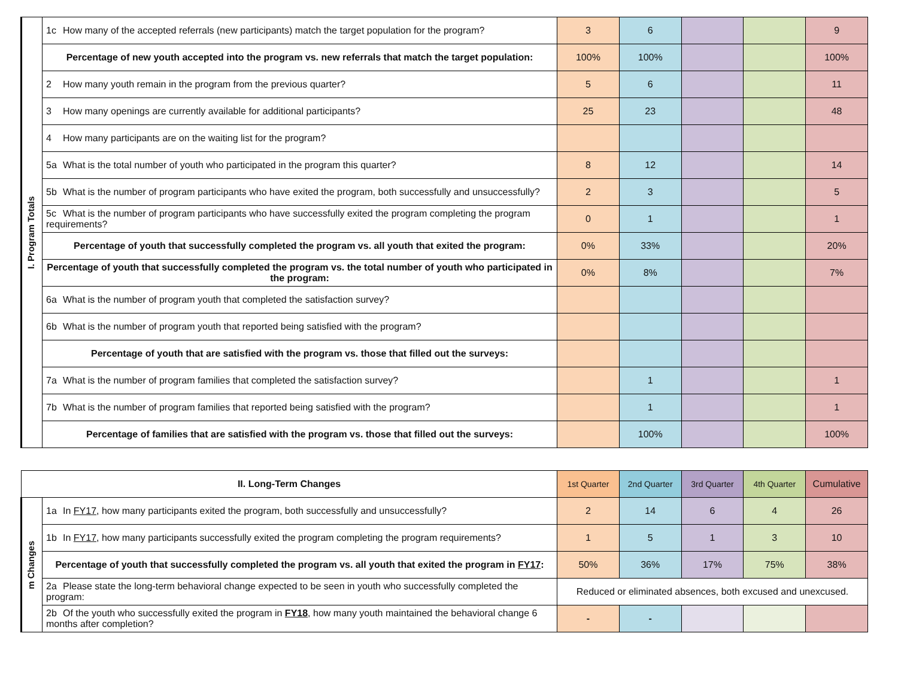| I. Program Totals | 1c How many of the accepted referrals (new participants) match the target population for the program? | 3 | 6 | | | 9 |
| | Percentage of new youth accepted into the program vs. new referrals that match the target population: | 100% | 100% | | | 100% |
| | 2 How many youth remain in the program from the previous quarter? | 5 | 6 | | | 11 |
| | 3 How many openings are currently available for additional participants? | 25 | 23 | | | 48 |
| | 4 How many participants are on the waiting list for the program? | | | | | |
| | 5a What is the total number of youth who participated in the program this quarter? | 8 | 12 | | | 14 |
| | 5b What is the number of program participants who have exited the program, both successfully and unsuccessfully? | 2 | 3 | | | 5 |
| | 5c What is the number of program participants who have successfully exited the program completing the program requirements? | 0 | 1 | | | 1 |
| | Percentage of youth that successfully completed the program vs. all youth that exited the program: | 0% | 33% | | | 20% |
| | Percentage of youth that successfully completed the program vs. the total number of youth who participated in the program: | 0% | 8% | | | 7% |
| | 6a What is the number of program youth that completed the satisfaction survey? | | | | | |
| | 6b What is the number of program youth that reported being satisfied with the program? | | | | | |
| | Percentage of youth that are satisfied with the program vs. those that filled out the surveys: | | | | | |
| | 7a What is the number of program families that completed the satisfaction survey? | | 1 | | | 1 |
| | 7b What is the number of program families that reported being satisfied with the program? | | 1 | | | 1 |
| | Percentage of families that are satisfied with the program vs. those that filled out the surveys: | | 100% | | | 100% |
| II. Long-Term Changes | | 1st Quarter | 2nd Quarter | 3rd Quarter | 4th Quarter | Cumulative |
| --- | --- | --- | --- | --- | --- | --- |
| m Changes | 1a In FY17 , how many participants exited the program, both successfully and unsuccessfully? | 2 | 14 | 6 | 4 | 26 |
| | 1b In FY17 , how many participants successfully exited the program completing the program requirements? | 1 | 5 | 1 | 3 | 10 |
| | Percentage of youth that successfully completed the program vs. all youth that exited the program in FY17 : | 50% | 36% | 17% | 75% | 38% |
| | 2a Please state the long-term behavioral change expected to be seen in youth who successfully completed the program: | Reduced or eliminated absences, both excused and unexcused. | | | | |
| | 2b Of the youth who successfully exited the program in FY18 , how many youth maintained the behavioral change 6 months after completion? | - | - | | | |